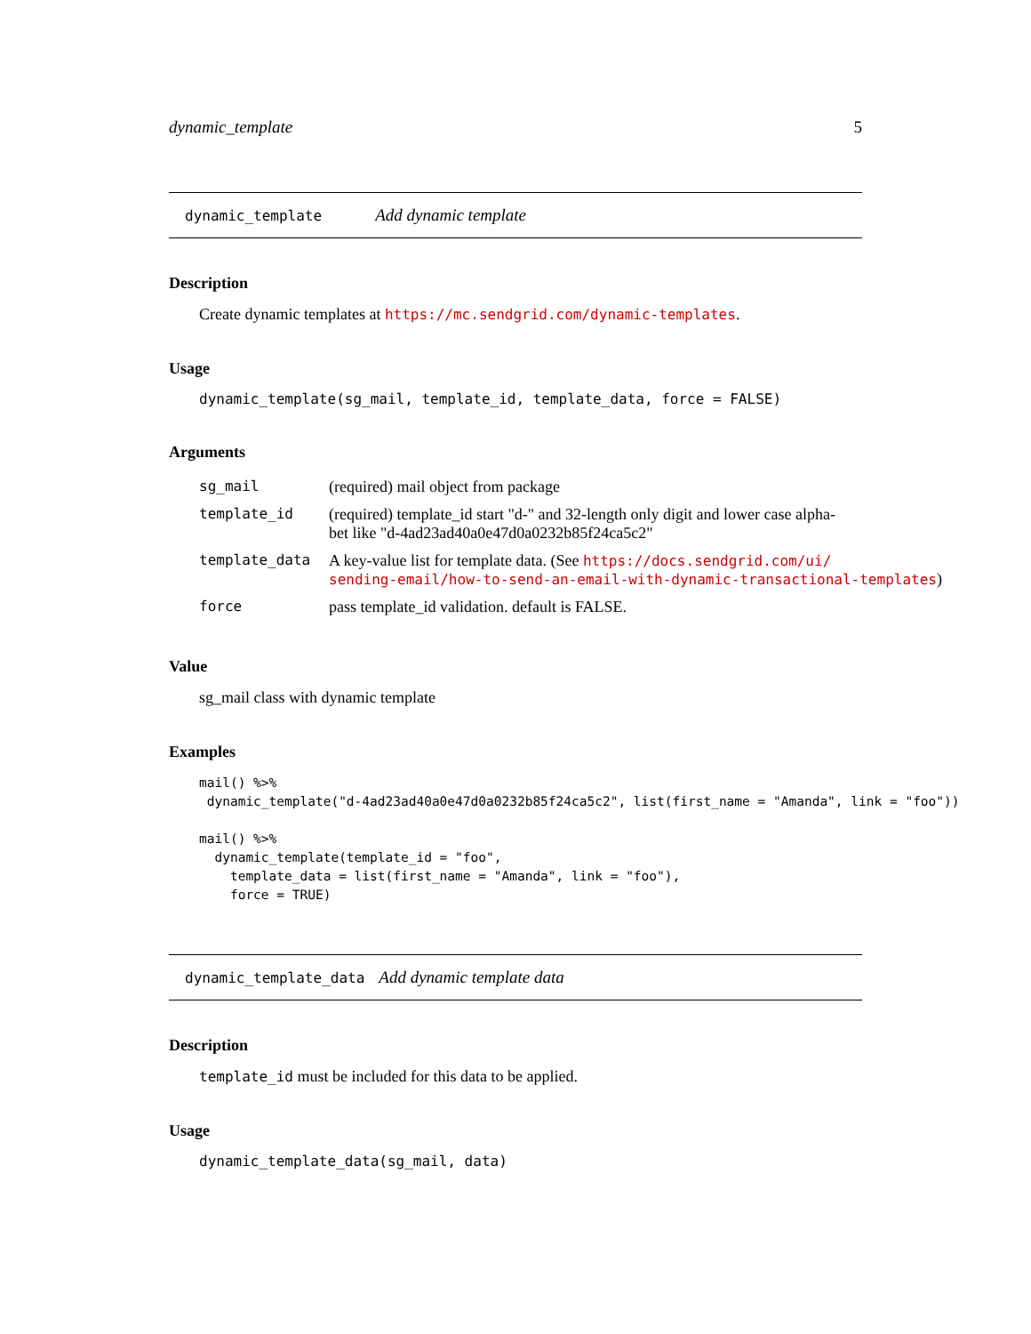dynamic_template 5
dynamic_template Add dynamic template
Description
Create dynamic templates at https://mc.sendgrid.com/dynamic-templates.
Usage
dynamic_template(sg_mail, template_id, template_data, force = FALSE)
Arguments
| sg_mail | (required) mail object from package |
| template_id | (required) template_id start "d-" and 32-length only digit and lower case alpha- bet like "d-4ad23ad40a0e47d0a0232b85f24ca5c2" |
| template_data | A key-value list for template data. (See https://docs.sendgrid.com/ui/ sending-email/how-to-send-an-email-with-dynamic-transactional-templates ) |
| force | pass template_id validation. default is FALSE. |
Value
sg_mail class with dynamic template
Examples
mail() %>%
 dynamic_template("d-4ad23ad40a0e47d0a0232b85f24ca5c2", list(first_name = "Amanda", link = "foo"))

mail() %>%
  dynamic_template(template_id = "foo",
    template_data = list(first_name = "Amanda", link = "foo"),
    force = TRUE)
dynamic_template_data Add dynamic template data
Description
template_id must be included for this data to be applied.
Usage
dynamic_template_data(sg_mail, data)